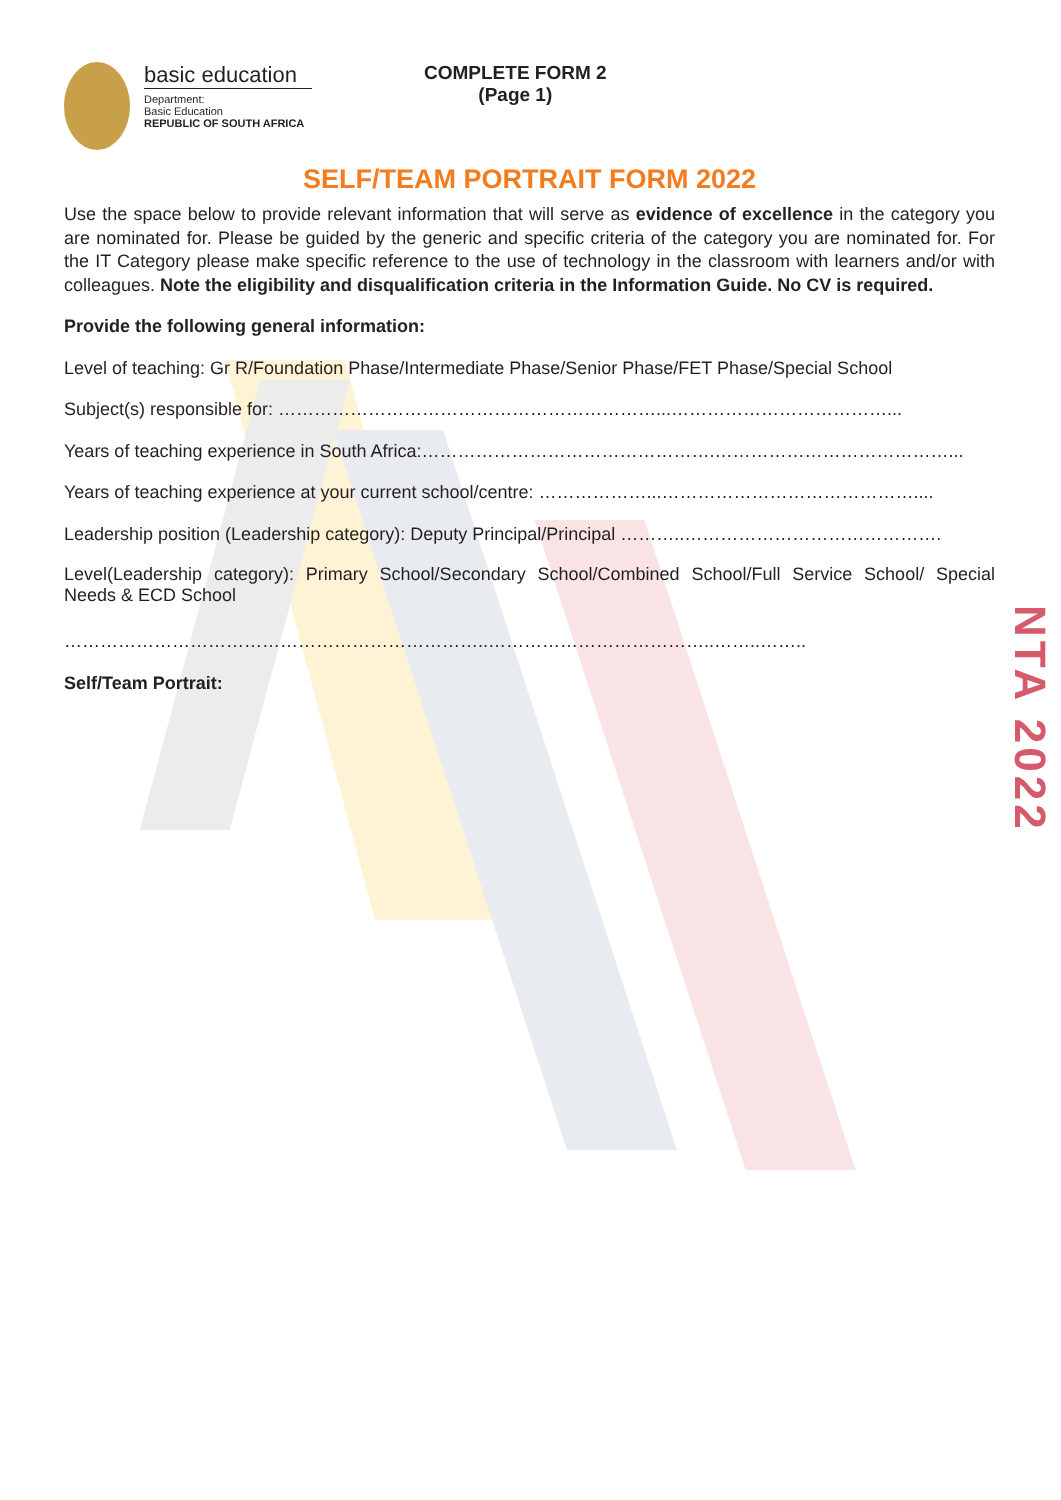NTA 2022
basic education
Department:
Basic Education
REPUBLIC OF SOUTH AFRICA
COMPLETE FORM 2
(Page 1)
SELF/TEAM PORTRAIT FORM 2022
Use the space below to provide relevant information that will serve as evidence of excellence in the category you are nominated for. Please be guided by the generic and specific criteria of the category you are nominated for. For the IT Category please make specific reference to the use of technology in the classroom with learners and/or with colleagues. Note the eligibility and disqualification criteria in the Information Guide. No CV is required.
Provide the following general information:
Level of teaching: Gr R/Foundation Phase/Intermediate Phase/Senior Phase/FET Phase/Special School
Subject(s) responsible for: ………………………………………………………...………………………………...
Years of teaching experience in South Africa:………………………………………….…………………………………...
Years of teaching experience at your current school/centre: ………………...……………………………………....
Leadership position (Leadership category): Deputy Principal/Principal ………..…………………………………….
Level(Leadership category): Primary School/Secondary School/Combined School/Full Service School/ Special Needs & ECD School
……………………………………………………………..………………………………..……..……..
Self/Team Portrait: